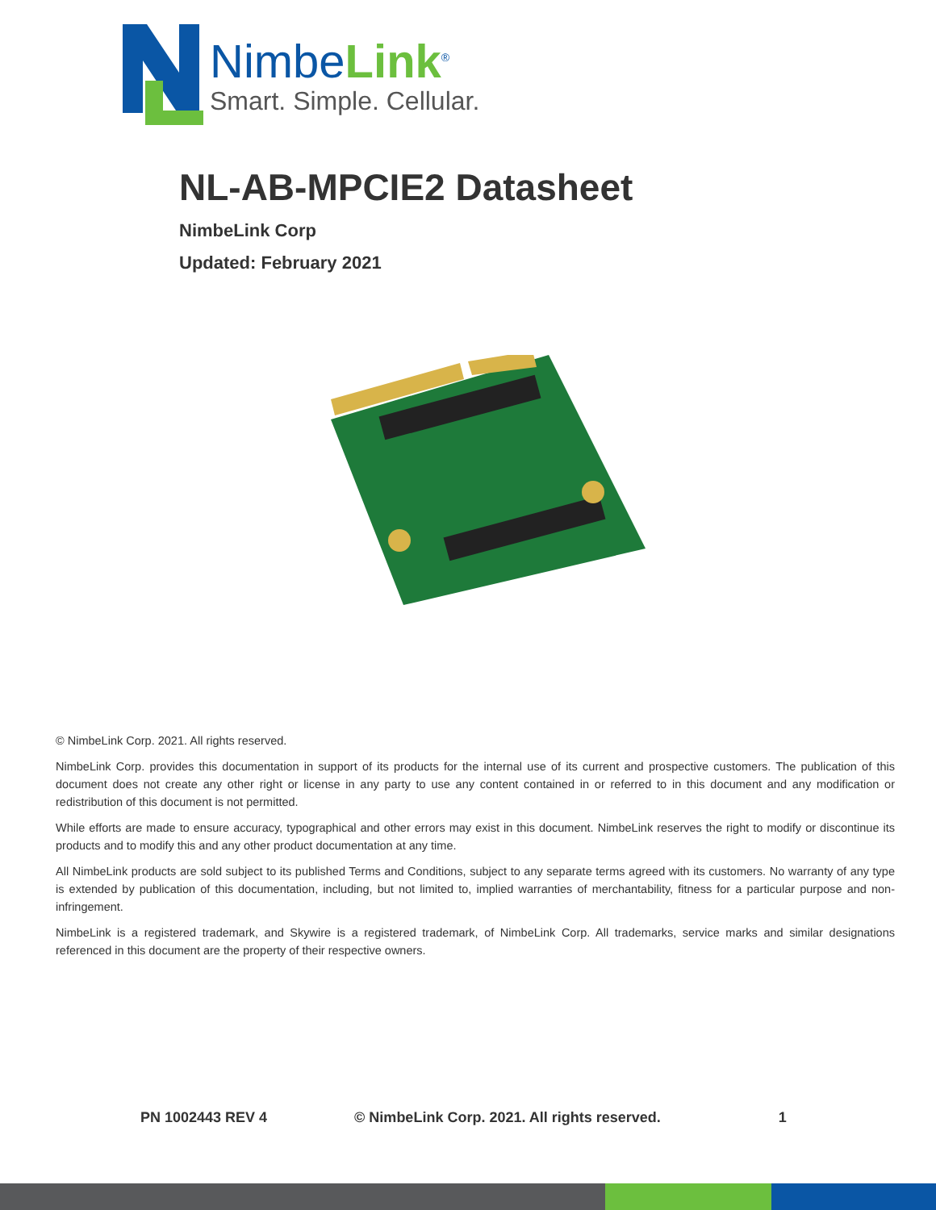NimbeLink<sup>®</sup>
Smart. Simple. Cellular.
NL-AB-MPCIE2 Datasheet
NimbeLink Corp
Updated: February 2021
© NimbeLink Corp. 2021. All rights reserved.
NimbeLink Corp. provides this documentation in support of its products for the internal use of its current and prospective customers. The publication of this document does not create any other right or license in any party to use any content contained in or referred to in this document and any modification or redistribution of this document is not permitted.
While efforts are made to ensure accuracy, typographical and other errors may exist in this document. NimbeLink reserves the right to modify or discontinue its products and to modify this and any other product documentation at any time.
All NimbeLink products are sold subject to its published Terms and Conditions, subject to any separate terms agreed with its customers. No warranty of any type is extended by publication of this documentation, including, but not limited to, implied warranties of merchantability, fitness for a particular purpose and non-infringement.
NimbeLink is a registered trademark, and Skywire is a registered trademark, of NimbeLink Corp. All trademarks, service marks and similar designations referenced in this document are the property of their respective owners.
PN 1002443 REV 4 © NimbeLink Corp. 2021. All rights reserved. 1